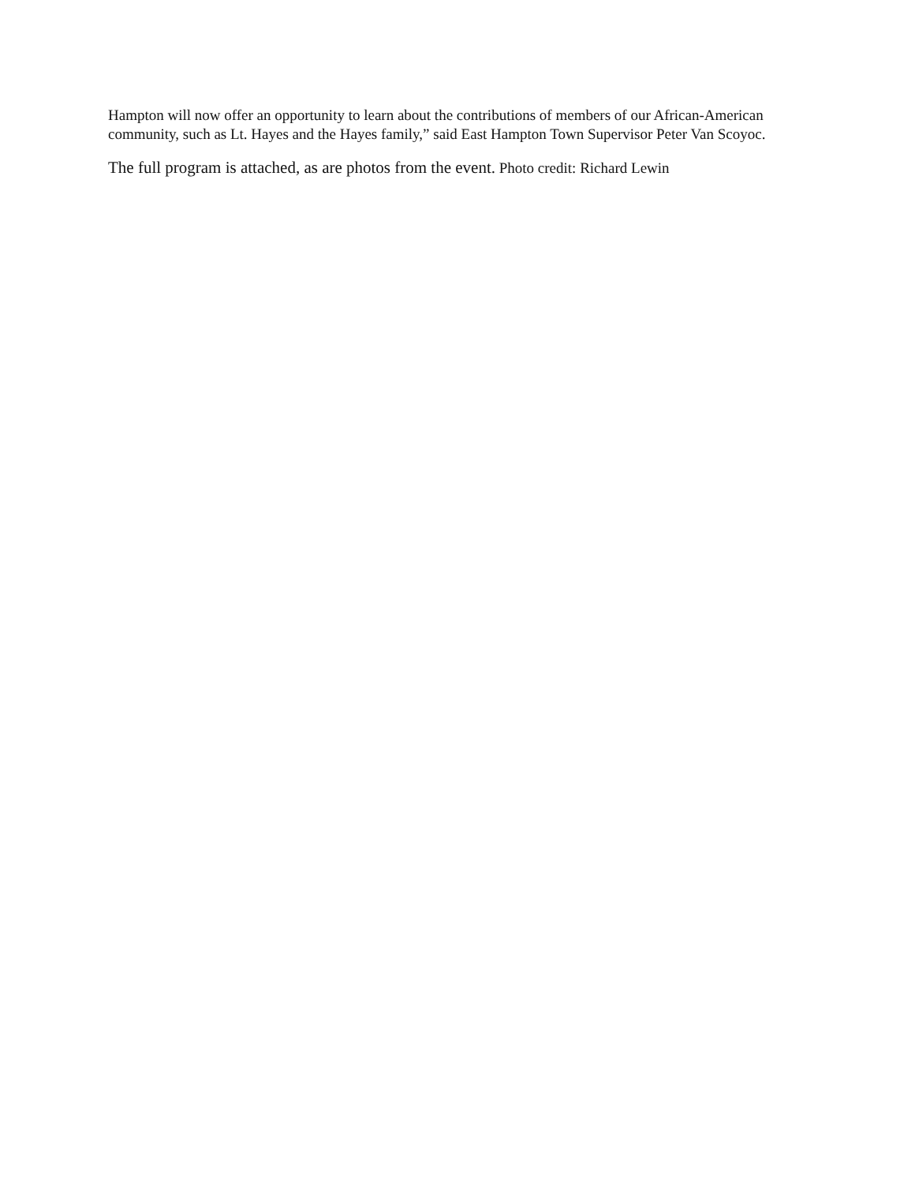Hampton will now offer an opportunity to learn about the contributions of members of our African-American community, such as Lt. Hayes and the Hayes family,” said East Hampton Town Supervisor Peter Van Scoyoc.
The full program is attached, as are photos from the event. Photo credit: Richard Lewin